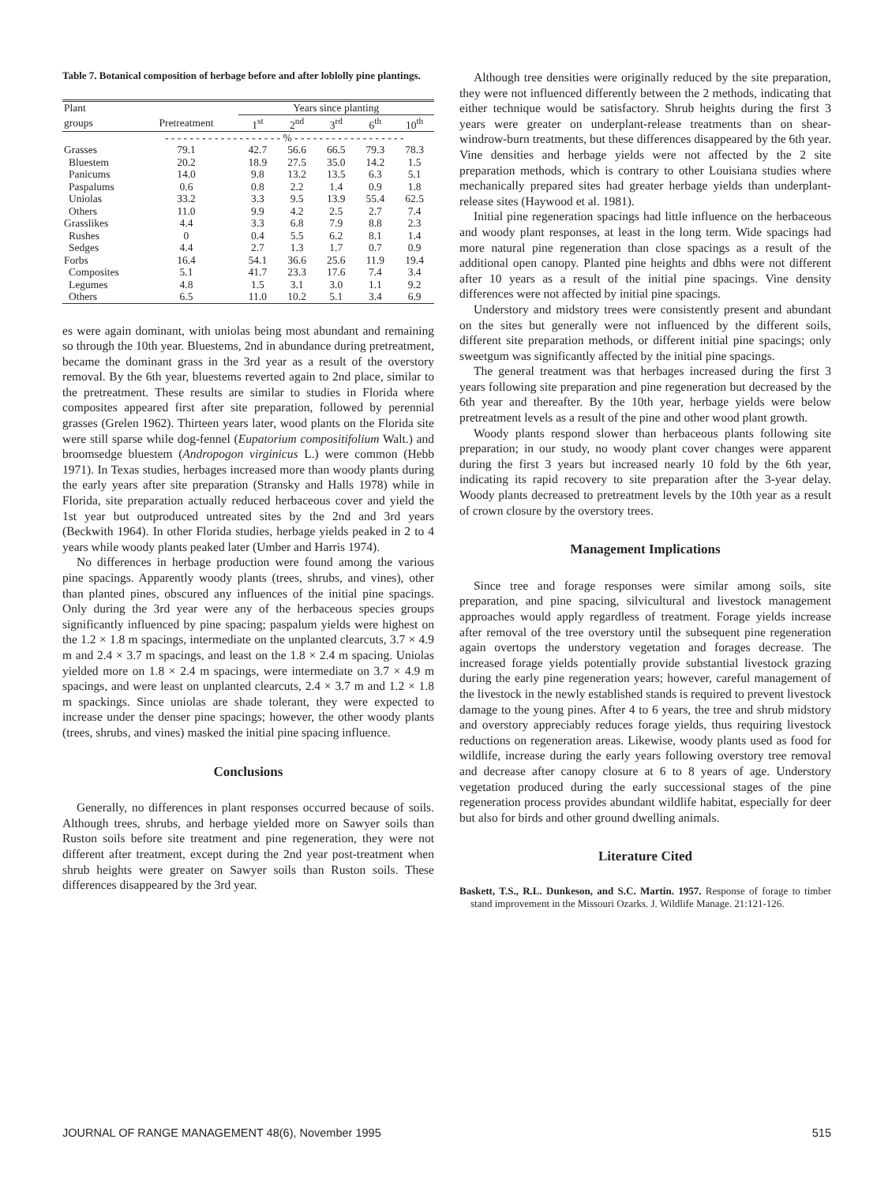Table 7. Botanical composition of herbage before and after loblolly pine plantings.
| Plant | | Years since planting | | | | |
| --- | --- | --- | --- | --- | --- | --- |
| groups | Pretreatment | 1<sup>st</sup> | 2<sup>nd</sup> | 3<sup>rd</sup> | 6<sup>th</sup> | 10<sup>th</sup> |
| | - - - - - - - - - - - - - - - - - - - % - - - - - - - - - - - - - - - - - - | | | | | |
| Grasses | 79.1 | 42.7 | 56.6 | 66.5 | 79.3 | 78.3 |
| Bluestem | 20.2 | 18.9 | 27.5 | 35.0 | 14.2 | 1.5 |
| Panicums | 14.0 | 9.8 | 13.2 | 13.5 | 6.3 | 5.1 |
| Paspalums | 0.6 | 0.8 | 2.2 | 1.4 | 0.9 | 1.8 |
| Uniolas | 33.2 | 3.3 | 9.5 | 13.9 | 55.4 | 62.5 |
| Others | 11.0 | 9.9 | 4.2 | 2.5 | 2.7 | 7.4 |
| Grasslikes | 4.4 | 3.3 | 6.8 | 7.9 | 8.8 | 2.3 |
| Rushes | 0 | 0.4 | 5.5 | 6.2 | 8.1 | 1.4 |
| Sedges | 4.4 | 2.7 | 1.3 | 1.7 | 0.7 | 0.9 |
| Forbs | 16.4 | 54.1 | 36.6 | 25.6 | 11.9 | 19.4 |
| Composites | 5.1 | 41.7 | 23.3 | 17.6 | 7.4 | 3.4 |
| Legumes | 4.8 | 1.5 | 3.1 | 3.0 | 1.1 | 9.2 |
| Others | 6.5 | 11.0 | 10.2 | 5.1 | 3.4 | 6.9 |
es were again dominant, with uniolas being most abundant and remaining so through the 10th year. Bluestems, 2nd in abundance during pretreatment, became the dominant grass in the 3rd year as a result of the overstory removal. By the 6th year, bluestems reverted again to 2nd place, similar to the pretreatment. These results are similar to studies in Florida where composites appeared first after site preparation, followed by perennial grasses (Grelen 1962). Thirteen years later, wood plants on the Florida site were still sparse while dog-fennel (Eupatorium compositifolium Walt.) and broomsedge bluestem (Andropogon virginicus L.) were common (Hebb 1971). In Texas studies, herbages increased more than woody plants during the early years after site preparation (Stransky and Halls 1978) while in Florida, site preparation actually reduced herbaceous cover and yield the 1st year but outproduced untreated sites by the 2nd and 3rd years (Beckwith 1964). In other Florida studies, herbage yields peaked in 2 to 4 years while woody plants peaked later (Umber and Harris 1974).
No differences in herbage production were found among the various pine spacings. Apparently woody plants (trees, shrubs, and vines), other than planted pines, obscured any influences of the initial pine spacings. Only during the 3rd year were any of the herbaceous species groups significantly influenced by pine spacing; paspalum yields were highest on the 1.2 × 1.8 m spacings, intermediate on the unplanted clearcuts, 3.7 × 4.9 m and 2.4 × 3.7 m spacings, and least on the 1.8 × 2.4 m spacing. Uniolas yielded more on 1.8 × 2.4 m spacings, were intermediate on 3.7 × 4.9 m spacings, and were least on unplanted clearcuts, 2.4 × 3.7 m and 1.2 × 1.8 m spackings. Since uniolas are shade tolerant, they were expected to increase under the denser pine spacings; however, the other woody plants (trees, shrubs, and vines) masked the initial pine spacing influence.
Conclusions
Generally, no differences in plant responses occurred because of soils. Although trees, shrubs, and herbage yielded more on Sawyer soils than Ruston soils before site treatment and pine regeneration, they were not different after treatment, except during the 2nd year post-treatment when shrub heights were greater on Sawyer soils than Ruston soils. These differences disappeared by the 3rd year.
Although tree densities were originally reduced by the site preparation, they were not influenced differently between the 2 methods, indicating that either technique would be satisfactory. Shrub heights during the first 3 years were greater on underplant-release treatments than on shear-windrow-burn treatments, but these differences disappeared by the 6th year. Vine densities and herbage yields were not affected by the 2 site preparation methods, which is contrary to other Louisiana studies where mechanically prepared sites had greater herbage yields than underplant-release sites (Haywood et al. 1981).
Initial pine regeneration spacings had little influence on the herbaceous and woody plant responses, at least in the long term. Wide spacings had more natural pine regeneration than close spacings as a result of the additional open canopy. Planted pine heights and dbhs were not different after 10 years as a result of the initial pine spacings. Vine density differences were not affected by initial pine spacings.
Understory and midstory trees were consistently present and abundant on the sites but generally were not influenced by the different soils, different site preparation methods, or different initial pine spacings; only sweetgum was significantly affected by the initial pine spacings.
The general treatment was that herbages increased during the first 3 years following site preparation and pine regeneration but decreased by the 6th year and thereafter. By the 10th year, herbage yields were below pretreatment levels as a result of the pine and other wood plant growth.
Woody plants respond slower than herbaceous plants following site preparation; in our study, no woody plant cover changes were apparent during the first 3 years but increased nearly 10 fold by the 6th year, indicating its rapid recovery to site preparation after the 3-year delay. Woody plants decreased to pretreatment levels by the 10th year as a result of crown closure by the overstory trees.
Management Implications
Since tree and forage responses were similar among soils, site preparation, and pine spacing, silvicultural and livestock management approaches would apply regardless of treatment. Forage yields increase after removal of the tree overstory until the subsequent pine regeneration again overtops the understory vegetation and forages decrease. The increased forage yields potentially provide substantial livestock grazing during the early pine regeneration years; however, careful management of the livestock in the newly established stands is required to prevent livestock damage to the young pines. After 4 to 6 years, the tree and shrub midstory and overstory appreciably reduces forage yields, thus requiring livestock reductions on regeneration areas. Likewise, woody plants used as food for wildlife, increase during the early years following overstory tree removal and decrease after canopy closure at 6 to 8 years of age. Understory vegetation produced during the early successional stages of the pine regeneration process provides abundant wildlife habitat, especially for deer but also for birds and other ground dwelling animals.
Literature Cited
Baskett, T.S., R.L. Dunkeson, and S.C. Martin. 1957. Response of forage to timber stand improvement in the Missouri Ozarks. J. Wildlife Manage. 21:121-126.
JOURNAL OF RANGE MANAGEMENT 48(6), November 1995 515